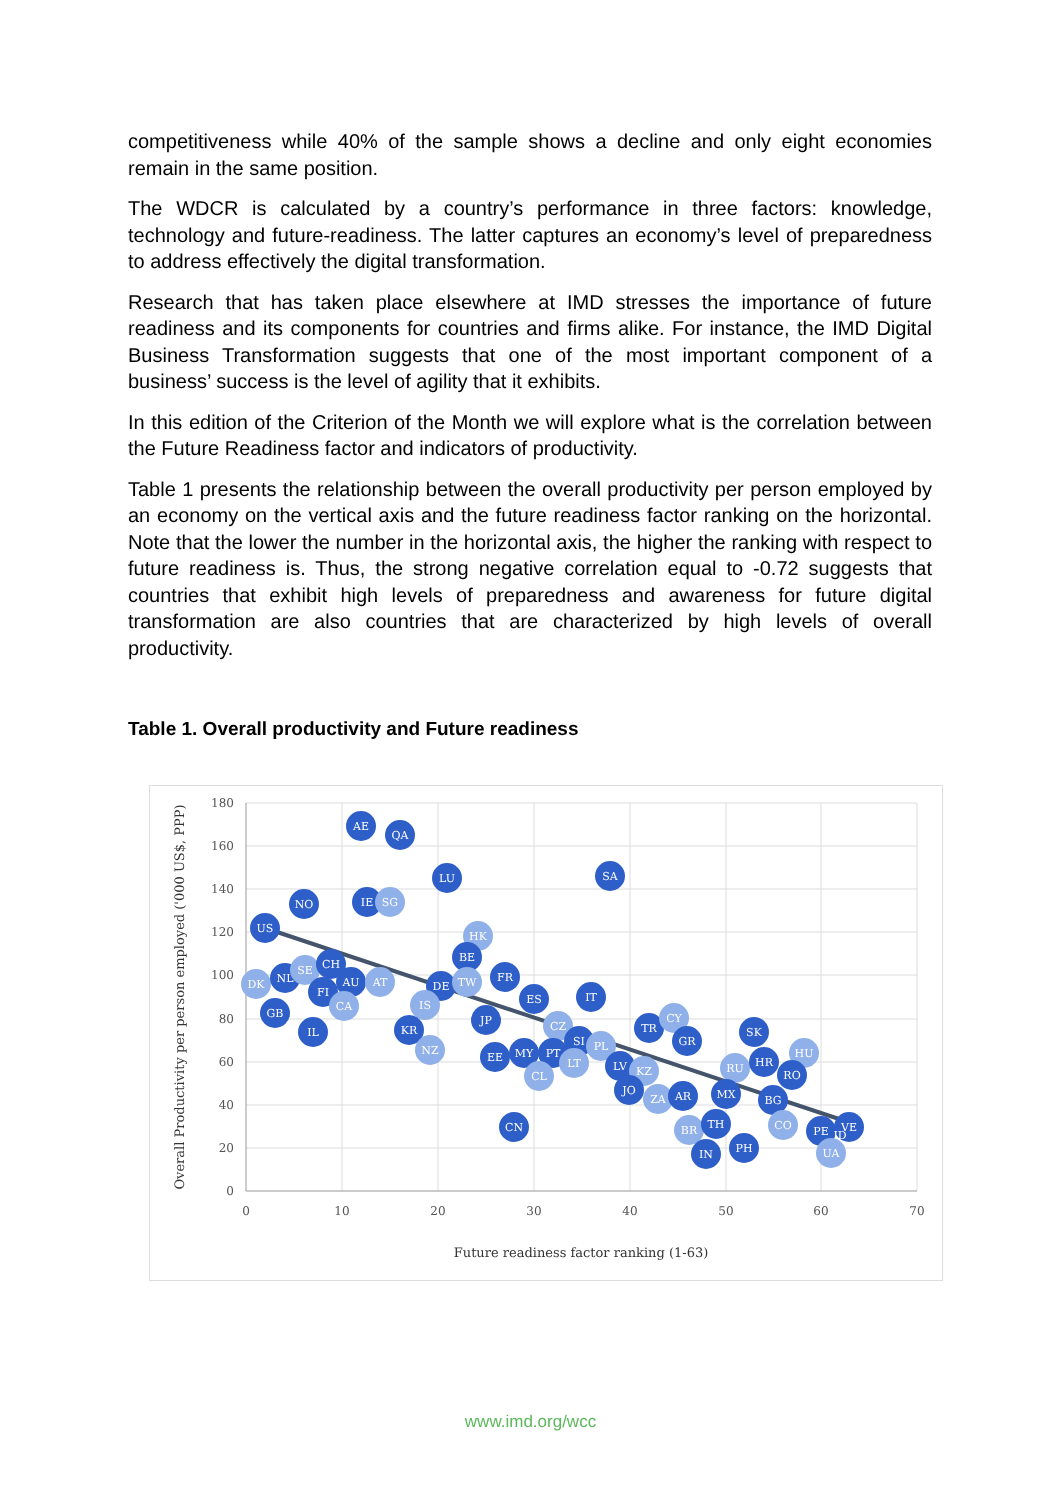competitiveness while 40% of the sample shows a decline and only eight economies remain in the same position.
The WDCR is calculated by a country’s performance in three factors: knowledge, technology and future-readiness. The latter captures an economy’s level of preparedness to address effectively the digital transformation.
Research that has taken place elsewhere at IMD stresses the importance of future readiness and its components for countries and firms alike. For instance, the IMD Digital Business Transformation suggests that one of the most important component of a business’ success is the level of agility that it exhibits.
In this edition of the Criterion of the Month we will explore what is the correlation between the Future Readiness factor and indicators of productivity.
Table 1 presents the relationship between the overall productivity per person employed by an economy on the vertical axis and the future readiness factor ranking on the horizontal. Note that the lower the number in the horizontal axis, the higher the ranking with respect to future readiness is. Thus, the strong negative correlation equal to -0.72 suggests that countries that exhibit high levels of preparedness and awareness for future digital transformation are also countries that are characterized by high levels of overall productivity.
Table 1. Overall productivity and Future readiness
180
160
140
120
100
80
60
40
20
0
0
10
20
30
40
50
60
70
Future readiness factor ranking (1-63)
Overall Productivity per person employed ('000 US$, PPP)
AE
QA
LU
SA
NO
IE
SG
US
HK
BE
DK
NL
SE
CH
FI
AU
CA
AT
DE
TW
FR
IS
GB
IL
ES
IT
KR
JP
NZ
CZ
SI
PL
TR
CY
GR
SK
EE
MY
PT
LT
CL
LV
KZ
RU
HR
HU
RO
JO
ZA
AR
MX
BG
CN
BR
TH
CO
IN
PH
PE
VE
ID
UA
www.imd.org/wcc